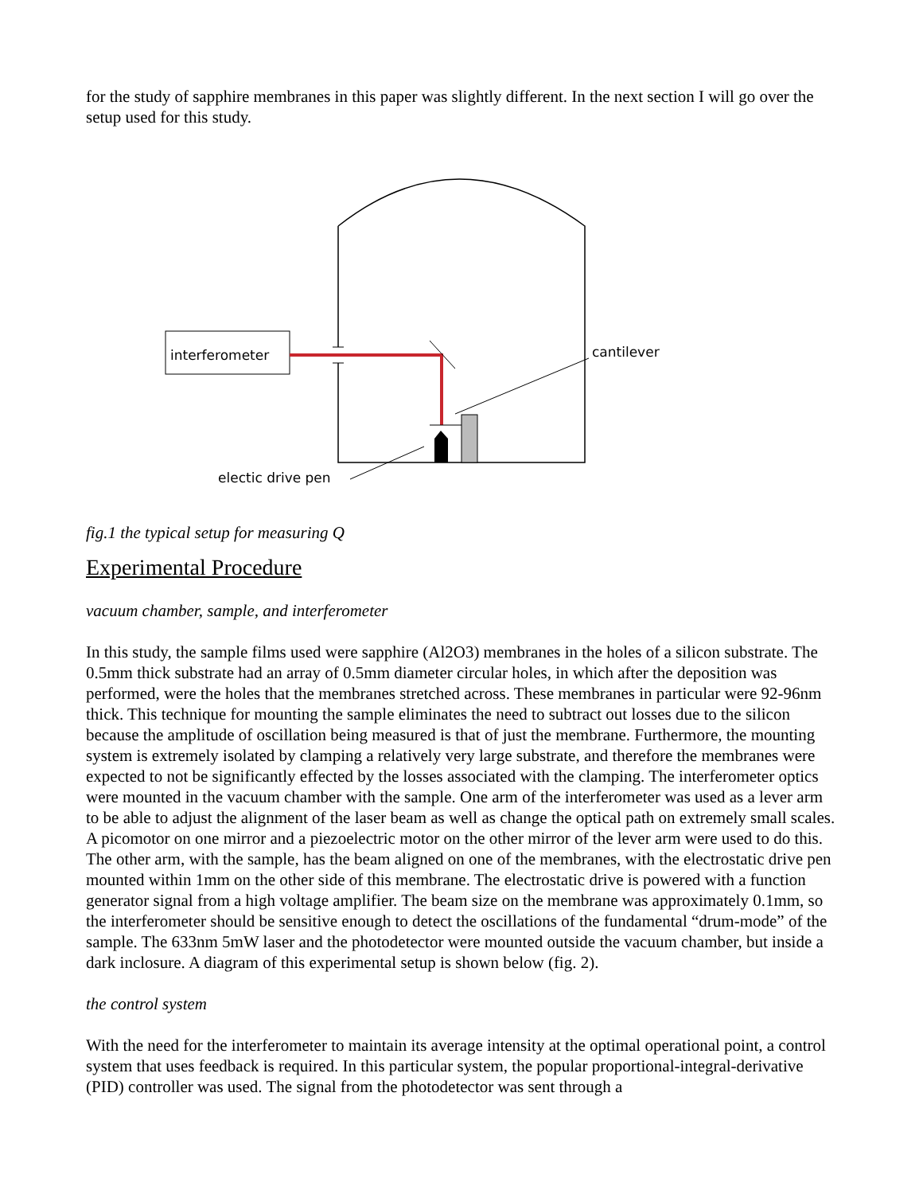for the study of sapphire membranes in this paper was slightly different. In the next section I will go over the setup used for this study.
interferometer
cantilever
electic drive pen
fig.1 the typical setup for measuring Q
Experimental Procedure
vacuum chamber, sample, and interferometer
In this study, the sample films used were sapphire (Al2O3) membranes in the holes of a silicon substrate. The 0.5mm thick substrate had an array of 0.5mm diameter circular holes, in which after the deposition was performed, were the holes that the membranes stretched across. These membranes in particular were 92-96nm thick. This technique for mounting the sample eliminates the need to subtract out losses due to the silicon because the amplitude of oscillation being measured is that of just the membrane. Furthermore, the mounting system is extremely isolated by clamping a relatively very large substrate, and therefore the membranes were expected to not be significantly effected by the losses associated with the clamping. The interferometer optics were mounted in the vacuum chamber with the sample. One arm of the interferometer was used as a lever arm to be able to adjust the alignment of the laser beam as well as change the optical path on extremely small scales. A picomotor on one mirror and a piezoelectric motor on the other mirror of the lever arm were used to do this. The other arm, with the sample, has the beam aligned on one of the membranes, with the electrostatic drive pen mounted within 1mm on the other side of this membrane. The electrostatic drive is powered with a function generator signal from a high voltage amplifier. The beam size on the membrane was approximately 0.1mm, so the interferometer should be sensitive enough to detect the oscillations of the fundamental “drum-mode” of the sample. The 633nm 5mW laser and the photodetector were mounted outside the vacuum chamber, but inside a dark inclosure. A diagram of this experimental setup is shown below (fig. 2).
the control system
With the need for the interferometer to maintain its average intensity at the optimal operational point, a control system that uses feedback is required. In this particular system, the popular proportional-integral-derivative (PID) controller was used. The signal from the photodetector was sent through a